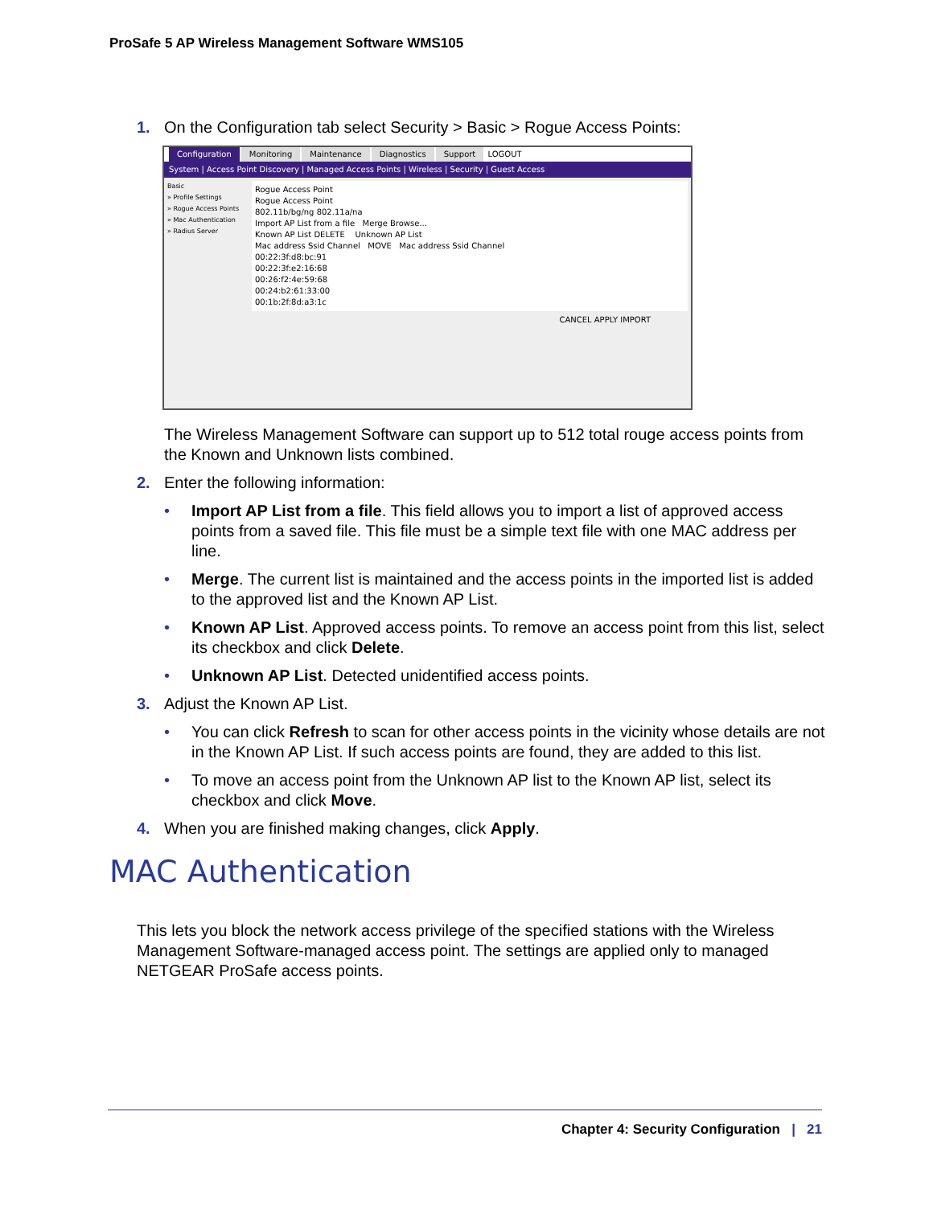ProSafe 5 AP Wireless Management Software WMS105
1. On the Configuration tab select Security > Basic > Rogue Access Points:
Configuration Monitoring Maintenance Diagnostics Support LOGOUT
System | Access Point Discovery | Managed Access Points | Wireless | Security | Guest Access
Basic
» Profile Settings
» Rogue Access Points
» Mac Authentication
» Radius Server
Rogue Access Point
Rogue Access Point
802.11b/bg/ng 802.11a/na
Import AP List from a file Merge Browse...
Known AP List DELETE Unknown AP List
Mac address Ssid Channel MOVE Mac address Ssid Channel
00:22:3f:d8:bc:91
00:22:3f:e2:16:68
00:26:f2:4e:59:68
00:24:b2:61:33:00
00:1b:2f:8d:a3:1c
CANCEL APPLY IMPORT
The Wireless Management Software can support up to 512 total rouge access points from the Known and Unknown lists combined.
2. Enter the following information:
• Import AP List from a file. This field allows you to import a list of approved access points from a saved file. This file must be a simple text file with one MAC address per line.
• Merge. The current list is maintained and the access points in the imported list is added to the approved list and the Known AP List.
• Known AP List. Approved access points. To remove an access point from this list, select its checkbox and click Delete.
• Unknown AP List. Detected unidentified access points.
3. Adjust the Known AP List.
• You can click Refresh to scan for other access points in the vicinity whose details are not in the Known AP List. If such access points are found, they are added to this list.
• To move an access point from the Unknown AP list to the Known AP list, select its checkbox and click Move.
4. When you are finished making changes, click Apply.
MAC Authentication
This lets you block the network access privilege of the specified stations with the Wireless Management Software-managed access point. The settings are applied only to managed NETGEAR ProSafe access points.
Chapter 4: Security Configuration | 21